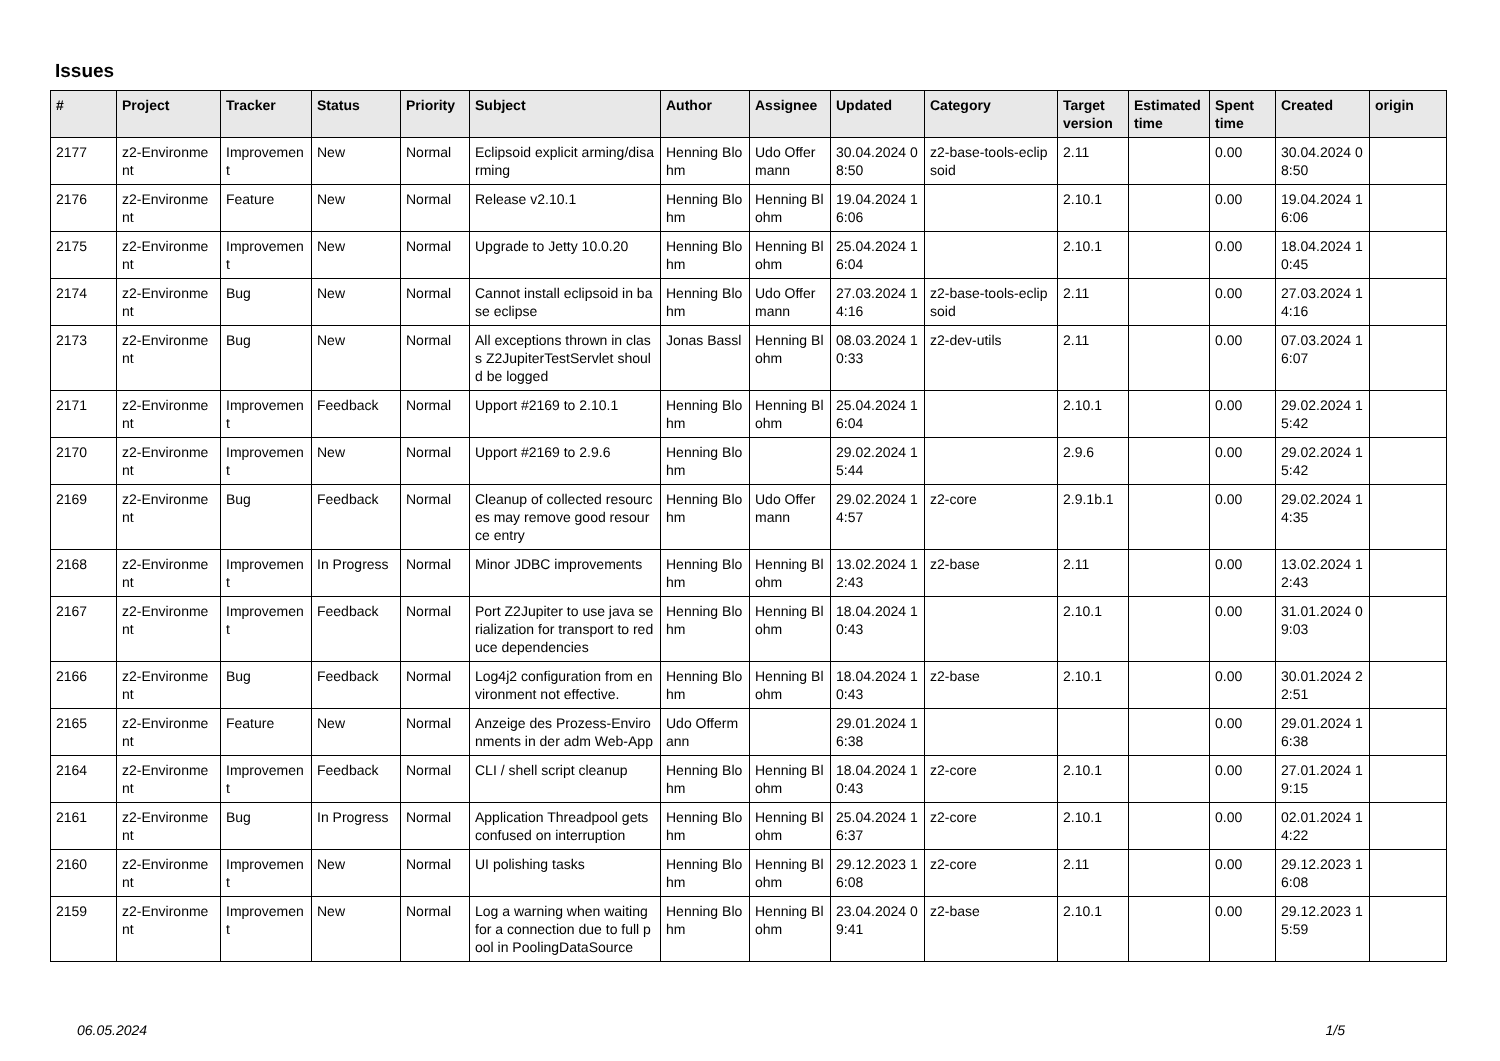Issues
| # | Project | Tracker | Status | Priority | Subject | Author | Assignee | Updated | Category | Target version | Estimated time | Spent time | Created | origin |
| --- | --- | --- | --- | --- | --- | --- | --- | --- | --- | --- | --- | --- | --- | --- |
| 2177 | z2-Environment | Improvement | New | Normal | Eclipsoid explicit arming/disarming | Henning Blohm | Udo Offermann | 30.04.2024 08:50 | z2-base-tools-eclipsoid | 2.11 | | 0.00 | 30.04.2024 08:50 | |
| 2176 | z2-Environment | Feature | New | Normal | Release v2.10.1 | Henning Blohm | Henning Blohm | 19.04.2024 16:06 | | 2.10.1 | | 0.00 | 19.04.2024 16:06 | |
| 2175 | z2-Environment | Improvement | New | Normal | Upgrade to Jetty 10.0.20 | Henning Blohm | Henning Blohm | 25.04.2024 16:04 | | 2.10.1 | | 0.00 | 18.04.2024 10:45 | |
| 2174 | z2-Environment | Bug | New | Normal | Cannot install eclipsoid in base eclipse | Henning Blohm | Udo Offermann | 27.03.2024 14:16 | z2-base-tools-eclipsoid | 2.11 | | 0.00 | 27.03.2024 14:16 | |
| 2173 | z2-Environment | Bug | New | Normal | All exceptions thrown in class Z2JupiterTestServlet should be logged | Jonas Bassl | Henning Blohm | 08.03.2024 10:33 | z2-dev-utils | 2.11 | | 0.00 | 07.03.2024 16:07 | |
| 2171 | z2-Environment | Improvement | Feedback | Normal | Upport #2169 to 2.10.1 | Henning Blohm | Henning Blohm | 25.04.2024 16:04 | | 2.10.1 | | 0.00 | 29.02.2024 15:42 | |
| 2170 | z2-Environment | Improvement | New | Normal | Upport #2169 to 2.9.6 | Henning Blohm | | 29.02.2024 15:44 | | 2.9.6 | | 0.00 | 29.02.2024 15:42 | |
| 2169 | z2-Environment | Bug | Feedback | Normal | Cleanup of collected resources may remove good resource entry | Henning Blohm | Udo Offermann | 29.02.2024 14:57 | z2-core | 2.9.1b.1 | | 0.00 | 29.02.2024 14:35 | |
| 2168 | z2-Environment | Improvement | In Progress | Normal | Minor JDBC improvements | Henning Blohm | Henning Blohm | 13.02.2024 12:43 | z2-base | 2.11 | | 0.00 | 13.02.2024 12:43 | |
| 2167 | z2-Environment | Improvement | Feedback | Normal | Port Z2Jupiter to use java serialization for transport to reduce dependencies | Henning Blohm | Henning Blohm | 18.04.2024 10:43 | | 2.10.1 | | 0.00 | 31.01.2024 09:03 | |
| 2166 | z2-Environment | Bug | Feedback | Normal | Log4j2 configuration from environment not effective. | Henning Blohm | Henning Blohm | 18.04.2024 10:43 | z2-base | 2.10.1 | | 0.00 | 30.01.2024 22:51 | |
| 2165 | z2-Environment | Feature | New | Normal | Anzeige des Prozess-Environments in der adm Web-App | Udo Offermann | | 29.01.2024 16:38 | | | | 0.00 | 29.01.2024 16:38 | |
| 2164 | z2-Environment | Improvement | Feedback | Normal | CLI / shell script cleanup | Henning Blohm | Henning Blohm | 18.04.2024 10:43 | z2-core | 2.10.1 | | 0.00 | 27.01.2024 19:15 | |
| 2161 | z2-Environment | Bug | In Progress | Normal | Application Threadpool gets confused on interruption | Henning Blohm | Henning Blohm | 25.04.2024 16:37 | z2-core | 2.10.1 | | 0.00 | 02.01.2024 14:22 | |
| 2160 | z2-Environment | Improvement | New | Normal | UI polishing tasks | Henning Blohm | Henning Blohm | 29.12.2023 16:08 | z2-core | 2.11 | | 0.00 | 29.12.2023 16:08 | |
| 2159 | z2-Environment | Improvement | New | Normal | Log a warning when waiting for a connection due to full pool in PoolingDataSource | Henning Blohm | Henning Blohm | 23.04.2024 09:41 | z2-base | 2.10.1 | | 0.00 | 29.12.2023 15:59 | |
06.05.2024 1/5